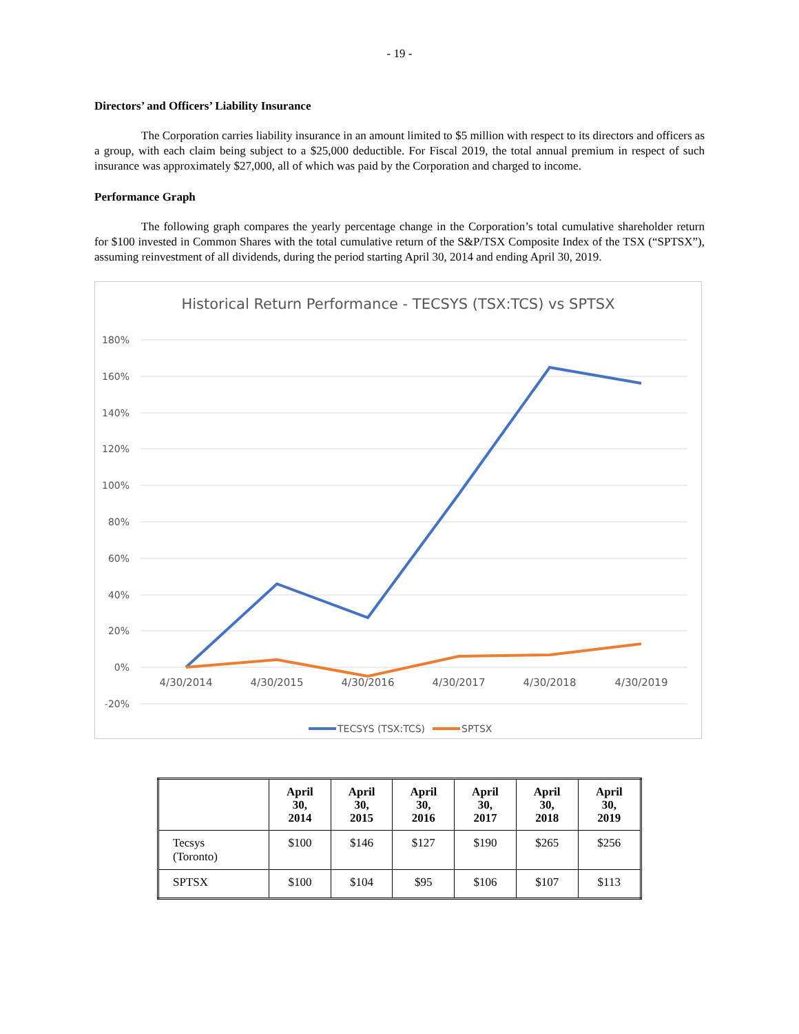- 19 -
Directors’ and Officers’ Liability Insurance
The Corporation carries liability insurance in an amount limited to $5 million with respect to its directors and officers as a group, with each claim being subject to a $25,000 deductible. For Fiscal 2019, the total annual premium in respect of such insurance was approximately $27,000, all of which was paid by the Corporation and charged to income.
Performance Graph
The following graph compares the yearly percentage change in the Corporation’s total cumulative shareholder return for $100 invested in Common Shares with the total cumulative return of the S&P/TSX Composite Index of the TSX (“SPTSX”), assuming reinvestment of all dividends, during the period starting April 30, 2014 and ending April 30, 2019.
Historical Return Performance - TECSYS (TSX:TCS) vs SPTSX
180%
160%
140%
120%
100%
80%
60%
40%
20%
0%
-20%
4/30/2014
4/30/2015
4/30/2016
4/30/2017
4/30/2018
4/30/2019
TECSYS (TSX:TCS)
SPTSX
| | April 30, 2014 | April 30, 2015 | April 30, 2016 | April 30, 2017 | April 30, 2018 | April 30, 2019 |
| --- | --- | --- | --- | --- | --- | --- |
| Tecsys (Toronto) | $100 | $146 | $127 | $190 | $265 | $256 |
| SPTSX | $100 | $104 | $95 | $106 | $107 | $113 |